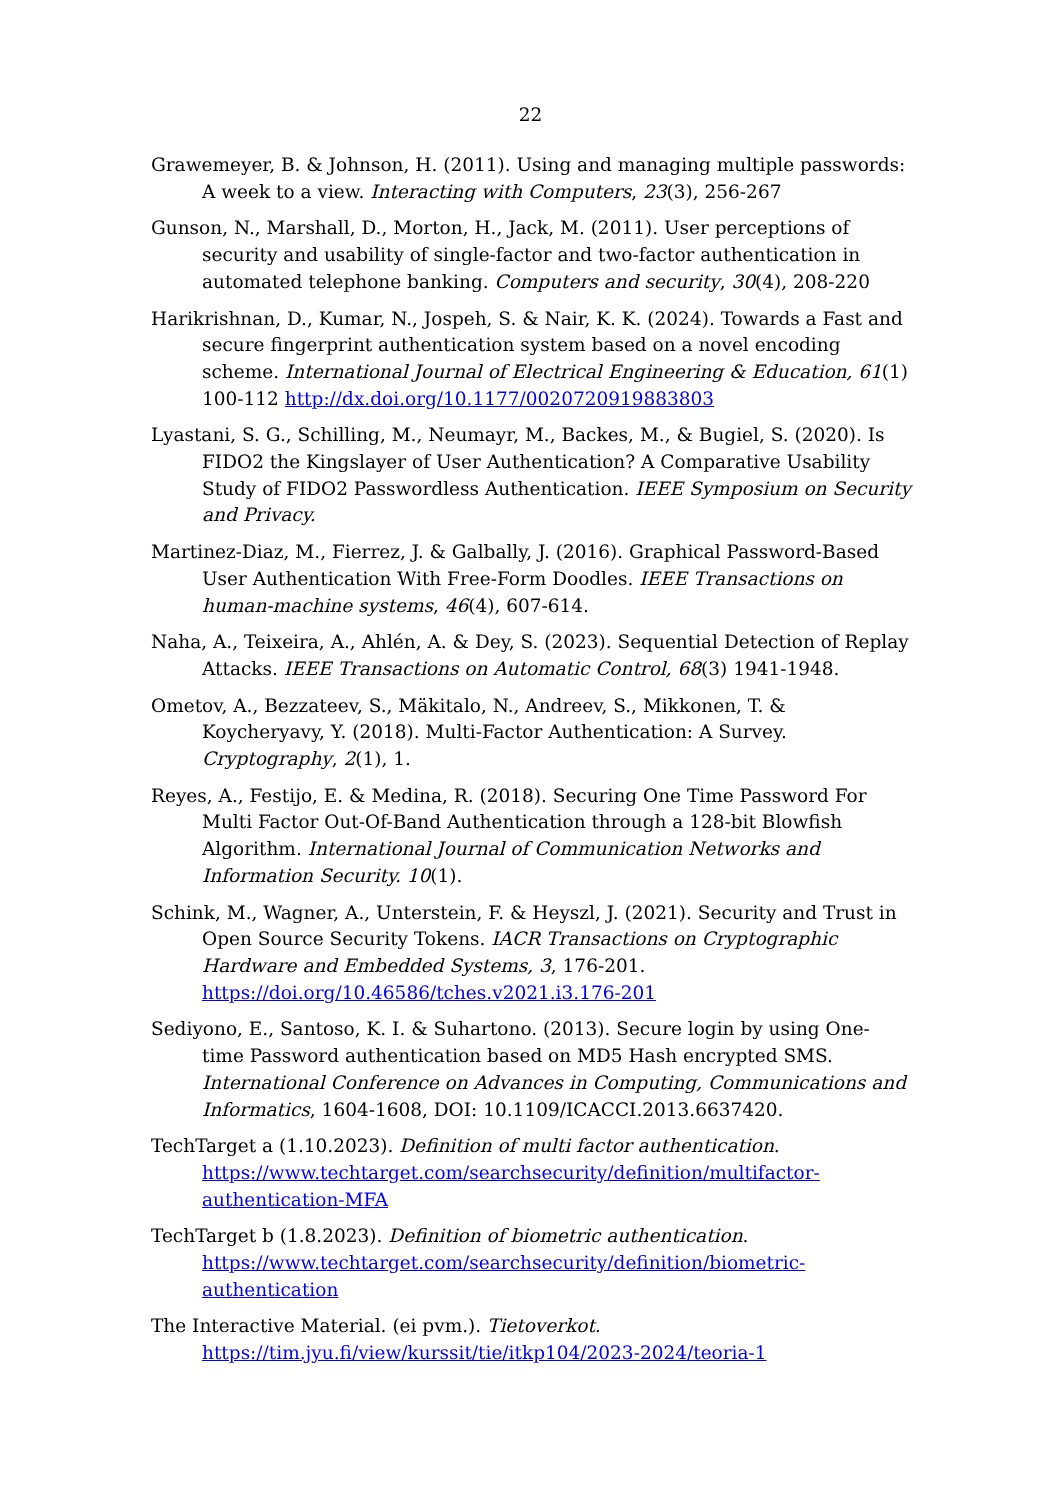22
Grawemeyer, B. & Johnson, H. (2011). Using and managing multiple passwords: A week to a view. Interacting with Computers, 23(3), 256-267
Gunson, N., Marshall, D., Morton, H., Jack, M. (2011). User perceptions of security and usability of single-factor and two-factor authentication in automated telephone banking. Computers and security, 30(4), 208-220
Harikrishnan, D., Kumar, N., Jospeh, S. & Nair, K. K. (2024). Towards a Fast and secure fingerprint authentication system based on a novel encoding scheme. International Journal of Electrical Engineering & Education, 61(1) 100-112 http://dx.doi.org/10.1177/0020720919883803
Lyastani, S. G., Schilling, M., Neumayr, M., Backes, M., & Bugiel, S. (2020). Is FIDO2 the Kingslayer of User Authentication? A Comparative Usability Study of FIDO2 Passwordless Authentication. IEEE Symposium on Security and Privacy.
Martinez-Diaz, M., Fierrez, J. & Galbally, J. (2016). Graphical Password-Based User Authentication With Free-Form Doodles. IEEE Transactions on human-machine systems, 46(4), 607-614.
Naha, A., Teixeira, A., Ahlén, A. & Dey, S. (2023). Sequential Detection of Replay Attacks. IEEE Transactions on Automatic Control, 68(3) 1941-1948.
Ometov, A., Bezzateev, S., Mäkitalo, N., Andreev, S., Mikkonen, T. & Koycheryavy, Y. (2018). Multi-Factor Authentication: A Survey. Cryptography, 2(1), 1.
Reyes, A., Festijo, E. & Medina, R. (2018). Securing One Time Password For Multi Factor Out-Of-Band Authentication through a 128-bit Blowfish Algorithm. International Journal of Communication Networks and Information Security. 10(1).
Schink, M., Wagner, A., Unterstein, F. & Heyszl, J. (2021). Security and Trust in Open Source Security Tokens. IACR Transactions on Cryptographic Hardware and Embedded Systems, 3, 176-201. https://doi.org/10.46586/tches.v2021.i3.176-201
Sediyono, E., Santoso, K. I. & Suhartono. (2013). Secure login by using One-time Password authentication based on MD5 Hash encrypted SMS. International Conference on Advances in Computing, Communications and Informatics, 1604-1608, DOI: 10.1109/ICACCI.2013.6637420.
TechTarget a (1.10.2023). Definition of multi factor authentication. https://www.techtarget.com/searchsecurity/definition/multifactor-authentication-MFA
TechTarget b (1.8.2023). Definition of biometric authentication. https://www.techtarget.com/searchsecurity/definition/biometric-authentication
The Interactive Material. (ei pvm.). Tietoverkot. https://tim.jyu.fi/view/kurssit/tie/itkp104/2023-2024/teoria-1